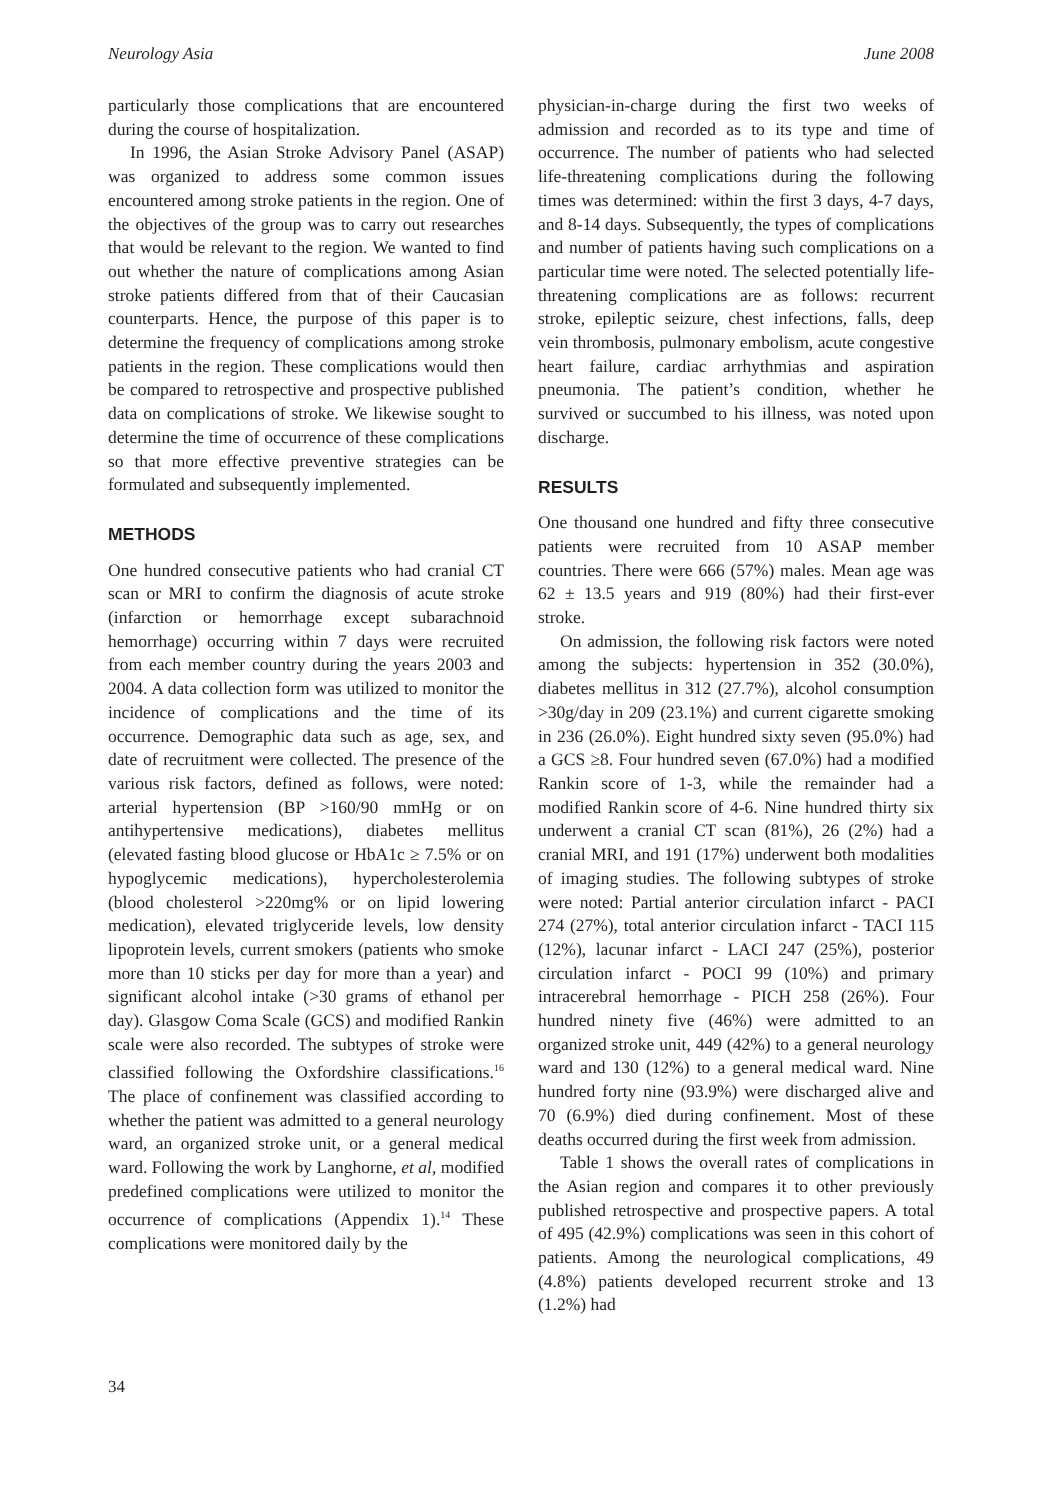Neurology Asia June 2008
particularly those complications that are encountered during the course of hospitalization.
In 1996, the Asian Stroke Advisory Panel (ASAP) was organized to address some common issues encountered among stroke patients in the region. One of the objectives of the group was to carry out researches that would be relevant to the region. We wanted to find out whether the nature of complications among Asian stroke patients differed from that of their Caucasian counterparts. Hence, the purpose of this paper is to determine the frequency of complications among stroke patients in the region. These complications would then be compared to retrospective and prospective published data on complications of stroke. We likewise sought to determine the time of occurrence of these complications so that more effective preventive strategies can be formulated and subsequently implemented.
METHODS
One hundred consecutive patients who had cranial CT scan or MRI to confirm the diagnosis of acute stroke (infarction or hemorrhage except subarachnoid hemorrhage) occurring within 7 days were recruited from each member country during the years 2003 and 2004. A data collection form was utilized to monitor the incidence of complications and the time of its occurrence. Demographic data such as age, sex, and date of recruitment were collected. The presence of the various risk factors, defined as follows, were noted: arterial hypertension (BP >160/90 mmHg or on antihypertensive medications), diabetes mellitus (elevated fasting blood glucose or HbA1c ≥ 7.5% or on hypoglycemic medications), hypercholesterolemia (blood cholesterol >220mg% or on lipid lowering medication), elevated triglyceride levels, low density lipoprotein levels, current smokers (patients who smoke more than 10 sticks per day for more than a year) and significant alcohol intake (>30 grams of ethanol per day). Glasgow Coma Scale (GCS) and modified Rankin scale were also recorded. The subtypes of stroke were classified following the Oxfordshire classifications.<sup>16</sup> The place of confinement was classified according to whether the patient was admitted to a general neurology ward, an organized stroke unit, or a general medical ward. Following the work by Langhorne, et al, modified predefined complications were utilized to monitor the occurrence of complications (Appendix 1).<sup>14</sup> These complications were monitored daily by the
physician-in-charge during the first two weeks of admission and recorded as to its type and time of occurrence. The number of patients who had selected life-threatening complications during the following times was determined: within the first 3 days, 4-7 days, and 8-14 days. Subsequently, the types of complications and number of patients having such complications on a particular time were noted. The selected potentially life-threatening complications are as follows: recurrent stroke, epileptic seizure, chest infections, falls, deep vein thrombosis, pulmonary embolism, acute congestive heart failure, cardiac arrhythmias and aspiration pneumonia. The patient’s condition, whether he survived or succumbed to his illness, was noted upon discharge.
RESULTS
One thousand one hundred and fifty three consecutive patients were recruited from 10 ASAP member countries. There were 666 (57%) males. Mean age was 62 ± 13.5 years and 919 (80%) had their first-ever stroke.
On admission, the following risk factors were noted among the subjects: hypertension in 352 (30.0%), diabetes mellitus in 312 (27.7%), alcohol consumption >30g/day in 209 (23.1%) and current cigarette smoking in 236 (26.0%). Eight hundred sixty seven (95.0%) had a GCS ≥8. Four hundred seven (67.0%) had a modified Rankin score of 1-3, while the remainder had a modified Rankin score of 4-6. Nine hundred thirty six underwent a cranial CT scan (81%), 26 (2%) had a cranial MRI, and 191 (17%) underwent both modalities of imaging studies. The following subtypes of stroke were noted: Partial anterior circulation infarct - PACI 274 (27%), total anterior circulation infarct - TACI 115 (12%), lacunar infarct - LACI 247 (25%), posterior circulation infarct - POCI 99 (10%) and primary intracerebral hemorrhage - PICH 258 (26%). Four hundred ninety five (46%) were admitted to an organized stroke unit, 449 (42%) to a general neurology ward and 130 (12%) to a general medical ward. Nine hundred forty nine (93.9%) were discharged alive and 70 (6.9%) died during confinement. Most of these deaths occurred during the first week from admission.
Table 1 shows the overall rates of complications in the Asian region and compares it to other previously published retrospective and prospective papers. A total of 495 (42.9%) complications was seen in this cohort of patients. Among the neurological complications, 49 (4.8%) patients developed recurrent stroke and 13 (1.2%) had
34